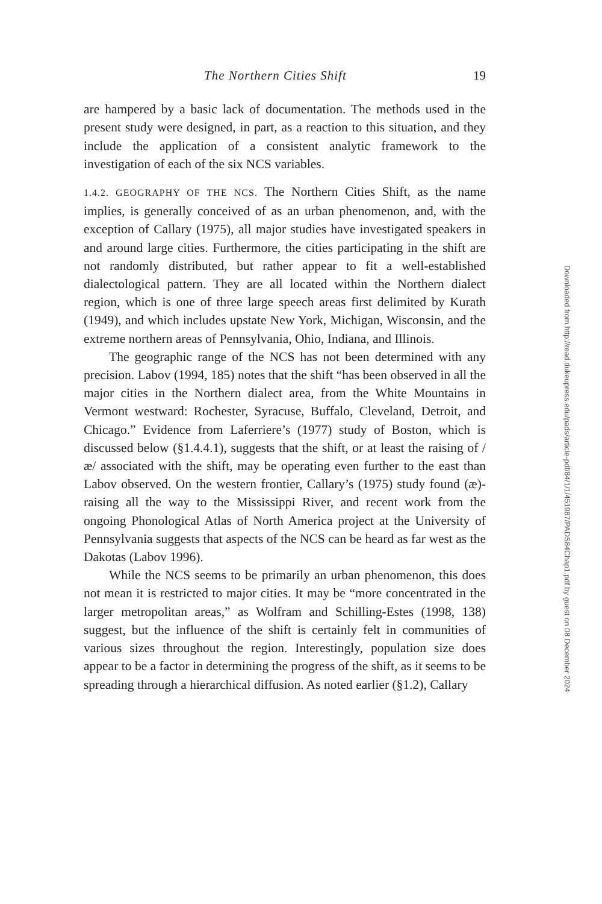The Northern Cities Shift 19
are hampered by a basic lack of documentation. The methods used in the present study were designed, in part, as a reaction to this situation, and they include the application of a consistent analytic framework to the investigation of each of the six NCS variables.
1.4.2. GEOGRAPHY OF THE NCS. The Northern Cities Shift, as the name implies, is generally conceived of as an urban phenomenon, and, with the exception of Callary (1975), all major studies have investigated speakers in and around large cities. Furthermore, the cities participating in the shift are not randomly distributed, but rather appear to fit a well-established dialectological pattern. They are all located within the Northern dialect region, which is one of three large speech areas first delimited by Kurath (1949), and which includes upstate New York, Michigan, Wisconsin, and the extreme northern areas of Pennsylvania, Ohio, Indiana, and Illinois.
The geographic range of the NCS has not been determined with any precision. Labov (1994, 185) notes that the shift “has been observed in all the major cities in the Northern dialect area, from the White Mountains in Vermont westward: Rochester, Syracuse, Buffalo, Cleveland, Detroit, and Chicago.” Evidence from Laferriere’s (1977) study of Boston, which is discussed below (§1.4.4.1), suggests that the shift, or at least the raising of /æ/ associated with the shift, may be operating even further to the east than Labov observed. On the western frontier, Callary’s (1975) study found (æ)-raising all the way to the Mississippi River, and recent work from the ongoing Phonological Atlas of North America project at the University of Pennsylvania suggests that aspects of the NCS can be heard as far west as the Dakotas (Labov 1996).
While the NCS seems to be primarily an urban phenomenon, this does not mean it is restricted to major cities. It may be “more concentrated in the larger metropolitan areas,” as Wolfram and Schilling-Estes (1998, 138) suggest, but the influence of the shift is certainly felt in communities of various sizes throughout the region. Interestingly, population size does appear to be a factor in determining the progress of the shift, as it seems to be spreading through a hierarchical diffusion. As noted earlier (§1.2), Callary
Downloaded from http://read.dukeupress.edu/pads/article-pdf/84/1/1/451987/PADS84Chap1.pdf by guest on 08 December 2024